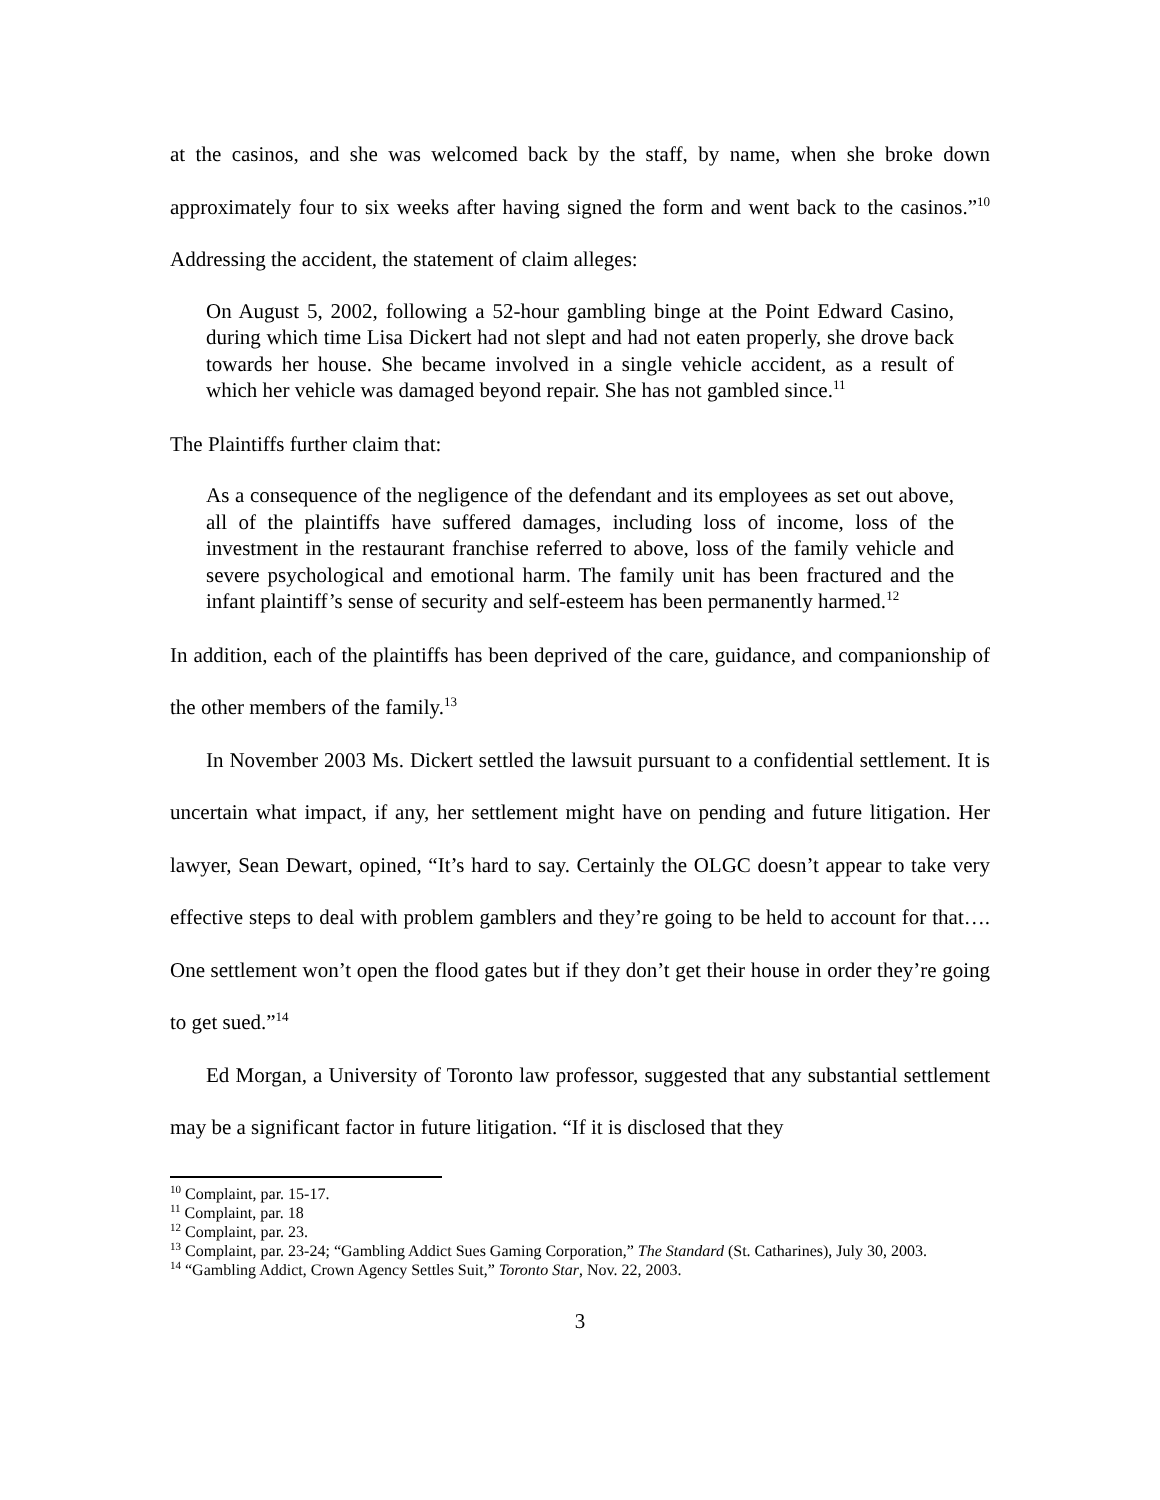at the casinos, and she was welcomed back by the staff, by name, when she broke down approximately four to six weeks after having signed the form and went back to the casinos.”<sup>10</sup> Addressing the accident, the statement of claim alleges:
On August 5, 2002, following a 52-hour gambling binge at the Point Edward Casino, during which time Lisa Dickert had not slept and had not eaten properly, she drove back towards her house. She became involved in a single vehicle accident, as a result of which her vehicle was damaged beyond repair. She has not gambled since.<sup>11</sup>
The Plaintiffs further claim that:
As a consequence of the negligence of the defendant and its employees as set out above, all of the plaintiffs have suffered damages, including loss of income, loss of the investment in the restaurant franchise referred to above, loss of the family vehicle and severe psychological and emotional harm. The family unit has been fractured and the infant plaintiff’s sense of security and self-esteem has been permanently harmed.<sup>12</sup>
In addition, each of the plaintiffs has been deprived of the care, guidance, and companionship of the other members of the family.<sup>13</sup>
In November 2003 Ms. Dickert settled the lawsuit pursuant to a confidential settlement. It is uncertain what impact, if any, her settlement might have on pending and future litigation. Her lawyer, Sean Dewart, opined, “It’s hard to say. Certainly the OLGC doesn’t appear to take very effective steps to deal with problem gamblers and they’re going to be held to account for that…. One settlement won’t open the flood gates but if they don’t get their house in order they’re going to get sued.”<sup>14</sup>
Ed Morgan, a University of Toronto law professor, suggested that any substantial settlement may be a significant factor in future litigation. “If it is disclosed that they
<sup>10</sup> Complaint, par. 15-17.
<sup>11</sup> Complaint, par. 18
<sup>12</sup> Complaint, par. 23.
<sup>13</sup> Complaint, par. 23-24; “Gambling Addict Sues Gaming Corporation,” The Standard (St. Catharines), July 30, 2003.
<sup>14</sup> “Gambling Addict, Crown Agency Settles Suit,” Toronto Star, Nov. 22, 2003.
3